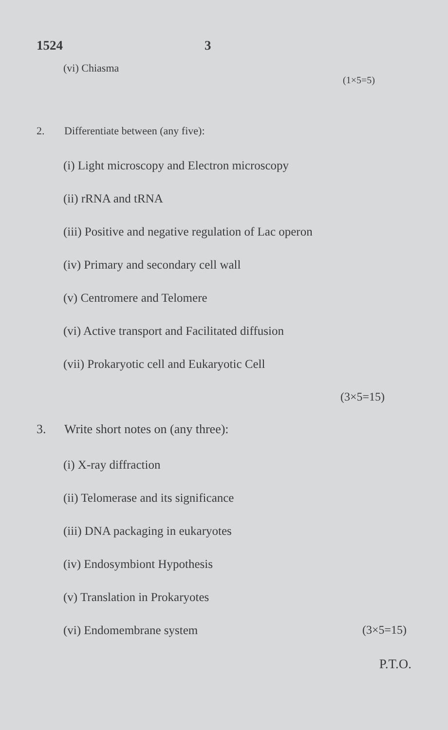1524 3
(vi) Chiasma
(1×5=5)
2. Differentiate between (any five):
(i) Light microscopy and Electron microscopy
(ii) rRNA and tRNA
(iii) Positive and negative regulation of Lac operon
(iv) Primary and secondary cell wall
(v) Centromere and Telomere
(vi) Active transport and Facilitated diffusion
(vii) Prokaryotic cell and Eukaryotic Cell
(3×5=15)
3. Write short notes on (any three):
(i) X-ray diffraction
(ii) Telomerase and its significance
(iii) DNA packaging in eukaryotes
(iv) Endosymbiont Hypothesis
(v) Translation in Prokaryotes
(vi) Endomembrane system (3×5=15)
P.T.O.